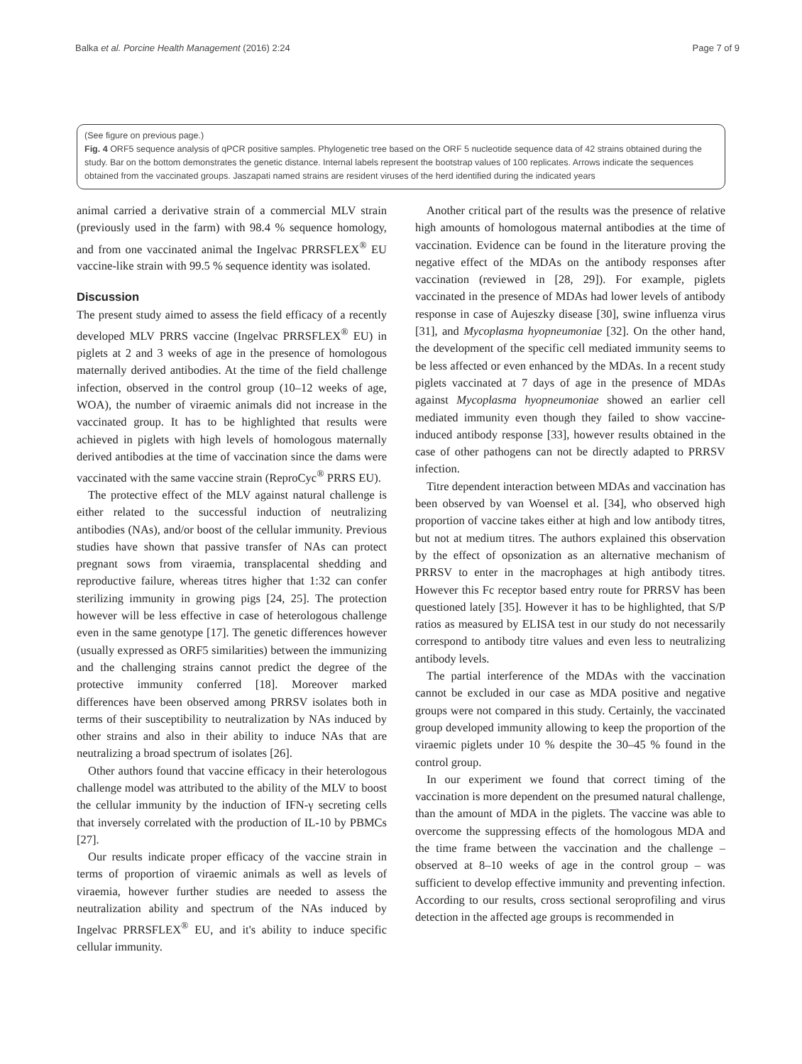Balka et al. Porcine Health Management (2016) 2:24 Page 7 of 9
(See figure on previous page.)
Fig. 4 ORF5 sequence analysis of qPCR positive samples. Phylogenetic tree based on the ORF 5 nucleotide sequence data of 42 strains obtained during the study. Bar on the bottom demonstrates the genetic distance. Internal labels represent the bootstrap values of 100 replicates. Arrows indicate the sequences obtained from the vaccinated groups. Jaszapati named strains are resident viruses of the herd identified during the indicated years
animal carried a derivative strain of a commercial MLV strain (previously used in the farm) with 98.4 % sequence homology, and from one vaccinated animal the Ingelvac PRRSFLEX<sup>®</sup> EU vaccine-like strain with 99.5 % sequence identity was isolated.
Discussion
The present study aimed to assess the field efficacy of a recently developed MLV PRRS vaccine (Ingelvac PRRSFLEX<sup>®</sup> EU) in piglets at 2 and 3 weeks of age in the presence of homologous maternally derived antibodies. At the time of the field challenge infection, observed in the control group (10–12 weeks of age, WOA), the number of viraemic animals did not increase in the vaccinated group. It has to be highlighted that results were achieved in piglets with high levels of homologous maternally derived antibodies at the time of vaccination since the dams were vaccinated with the same vaccine strain (ReproCyc<sup>®</sup> PRRS EU).
The protective effect of the MLV against natural challenge is either related to the successful induction of neutralizing antibodies (NAs), and/or boost of the cellular immunity. Previous studies have shown that passive transfer of NAs can protect pregnant sows from viraemia, transplacental shedding and reproductive failure, whereas titres higher that 1:32 can confer sterilizing immunity in growing pigs [24, 25]. The protection however will be less effective in case of heterologous challenge even in the same genotype [17]. The genetic differences however (usually expressed as ORF5 similarities) between the immunizing and the challenging strains cannot predict the degree of the protective immunity conferred [18]. Moreover marked differences have been observed among PRRSV isolates both in terms of their susceptibility to neutralization by NAs induced by other strains and also in their ability to induce NAs that are neutralizing a broad spectrum of isolates [26].
Other authors found that vaccine efficacy in their heterologous challenge model was attributed to the ability of the MLV to boost the cellular immunity by the induction of IFN-γ secreting cells that inversely correlated with the production of IL-10 by PBMCs [27].
Our results indicate proper efficacy of the vaccine strain in terms of proportion of viraemic animals as well as levels of viraemia, however further studies are needed to assess the neutralization ability and spectrum of the NAs induced by Ingelvac PRRSFLEX<sup>®</sup> EU, and it's ability to induce specific cellular immunity.
Another critical part of the results was the presence of relative high amounts of homologous maternal antibodies at the time of vaccination. Evidence can be found in the literature proving the negative effect of the MDAs on the antibody responses after vaccination (reviewed in [28, 29]). For example, piglets vaccinated in the presence of MDAs had lower levels of antibody response in case of Aujeszky disease [30], swine influenza virus [31], and Mycoplasma hyopneumoniae [32]. On the other hand, the development of the specific cell mediated immunity seems to be less affected or even enhanced by the MDAs. In a recent study piglets vaccinated at 7 days of age in the presence of MDAs against Mycoplasma hyopneumoniae showed an earlier cell mediated immunity even though they failed to show vaccine-induced antibody response [33], however results obtained in the case of other pathogens can not be directly adapted to PRRSV infection.
Titre dependent interaction between MDAs and vaccination has been observed by van Woensel et al. [34], who observed high proportion of vaccine takes either at high and low antibody titres, but not at medium titres. The authors explained this observation by the effect of opsonization as an alternative mechanism of PRRSV to enter in the macrophages at high antibody titres. However this Fc receptor based entry route for PRRSV has been questioned lately [35]. However it has to be highlighted, that S/P ratios as measured by ELISA test in our study do not necessarily correspond to antibody titre values and even less to neutralizing antibody levels.
The partial interference of the MDAs with the vaccination cannot be excluded in our case as MDA positive and negative groups were not compared in this study. Certainly, the vaccinated group developed immunity allowing to keep the proportion of the viraemic piglets under 10 % despite the 30–45 % found in the control group.
In our experiment we found that correct timing of the vaccination is more dependent on the presumed natural challenge, than the amount of MDA in the piglets. The vaccine was able to overcome the suppressing effects of the homologous MDA and the time frame between the vaccination and the challenge – observed at 8–10 weeks of age in the control group – was sufficient to develop effective immunity and preventing infection. According to our results, cross sectional seroprofiling and virus detection in the affected age groups is recommended in